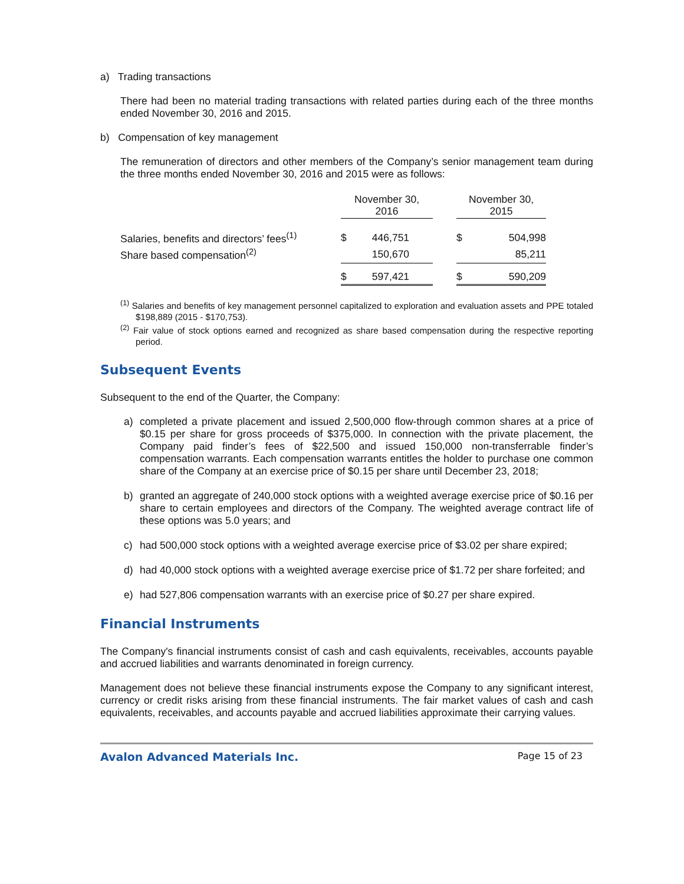a) Trading transactions
There had been no material trading transactions with related parties during each of the three months ended November 30, 2016 and 2015.
b) Compensation of key management
The remuneration of directors and other members of the Company’s senior management team during the three months ended November 30, 2016 and 2015 were as follows:
| | November 30, 2016 | | | November 30, 2015 | |
| Salaries, benefits and directors’ fees<sup>(1)</sup> | $ | 446,751 | | $ | 504,998 |
| Share based compensation<sup>(2)</sup> | | 150,670 | | | 85,211 |
| | $ | 597,421 | | $ | 590,209 |
<sup>(1)</sup> Salaries and benefits of key management personnel capitalized to exploration and evaluation assets and PPE totaled $198,889 (2015 - $170,753).
<sup>(2)</sup> Fair value of stock options earned and recognized as share based compensation during the respective reporting period.
Subsequent Events
Subsequent to the end of the Quarter, the Company:
a) completed a private placement and issued 2,500,000 flow-through common shares at a price of $0.15 per share for gross proceeds of $375,000. In connection with the private placement, the Company paid finder’s fees of $22,500 and issued 150,000 non-transferrable finder’s compensation warrants. Each compensation warrants entitles the holder to purchase one common share of the Company at an exercise price of $0.15 per share until December 23, 2018;
b) granted an aggregate of 240,000 stock options with a weighted average exercise price of $0.16 per share to certain employees and directors of the Company. The weighted average contract life of these options was 5.0 years; and
c) had 500,000 stock options with a weighted average exercise price of $3.02 per share expired;
d) had 40,000 stock options with a weighted average exercise price of $1.72 per share forfeited; and
e) had 527,806 compensation warrants with an exercise price of $0.27 per share expired.
Financial Instruments
The Company's financial instruments consist of cash and cash equivalents, receivables, accounts payable and accrued liabilities and warrants denominated in foreign currency.
Management does not believe these financial instruments expose the Company to any significant interest, currency or credit risks arising from these financial instruments. The fair market values of cash and cash equivalents, receivables, and accounts payable and accrued liabilities approximate their carrying values.
Avalon Advanced Materials Inc. Page 15 of 23